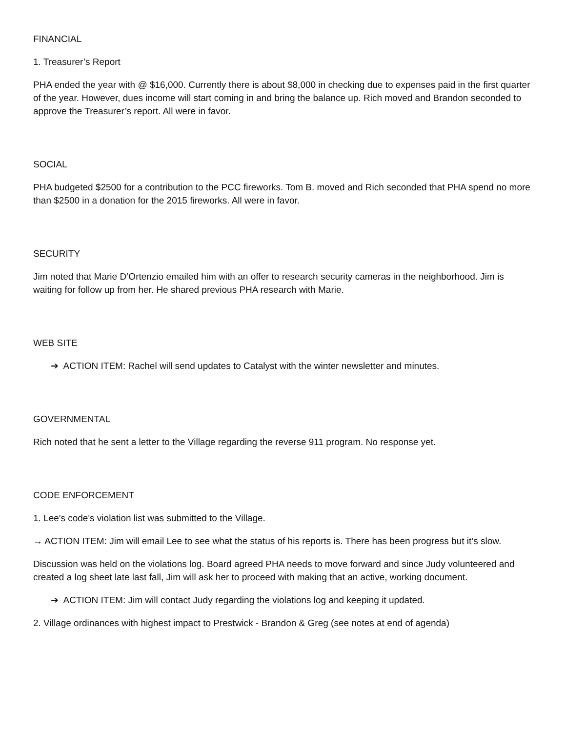FINANCIAL
1. Treasurer’s Report
PHA ended the year with @ $16,000. Currently there is about $8,000 in checking due to expenses paid in the first quarter of the year. However, dues income will start coming in and bring the balance up. Rich moved and Brandon seconded to approve the Treasurer’s report. All were in favor.
SOCIAL
PHA budgeted $2500 for a contribution to the PCC fireworks. Tom B. moved and Rich seconded that PHA spend no more than $2500 in a donation for the 2015 fireworks. All were in favor.
SECURITY
Jim noted that Marie D’Ortenzio emailed him with an offer to research security cameras in the neighborhood. Jim is waiting for follow up from her. He shared previous PHA research with Marie.
WEB SITE
➔ ACTION ITEM: Rachel will send updates to Catalyst with the winter newsletter and minutes.
GOVERNMENTAL
Rich noted that he sent a letter to the Village regarding the reverse 911 program. No response yet.
CODE ENFORCEMENT
1. Lee's code's violation list was submitted to the Village.
→ ACTION ITEM: Jim will email Lee to see what the status of his reports is. There has been progress but it’s slow.
Discussion was held on the violations log. Board agreed PHA needs to move forward and since Judy volunteered and created a log sheet late last fall, Jim will ask her to proceed with making that an active, working document.
➔ ACTION ITEM: Jim will contact Judy regarding the violations log and keeping it updated.
2. Village ordinances with highest impact to Prestwick - Brandon & Greg (see notes at end of agenda)